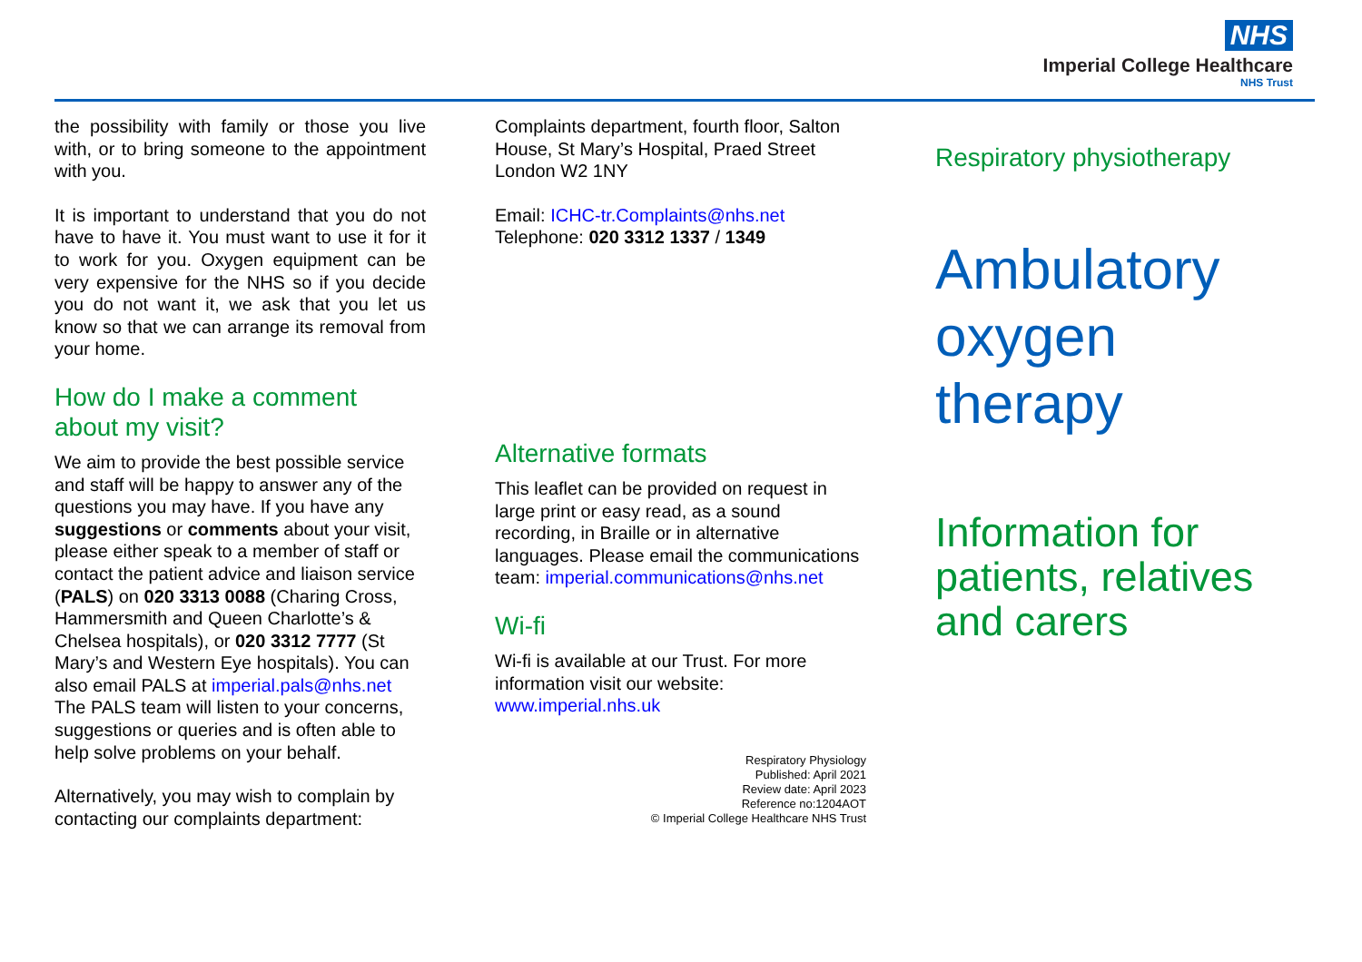NHS
Imperial College Healthcare
NHS Trust
the possibility with family or those you live with, or to bring someone to the appointment with you.
It is important to understand that you do not have to have it. You must want to use it for it to work for you. Oxygen equipment can be very expensive for the NHS so if you decide you do not want it, we ask that you let us know so that we can arrange its removal from your home.
How do I make a comment about my visit?
We aim to provide the best possible service and staff will be happy to answer any of the questions you may have. If you have any suggestions or comments about your visit, please either speak to a member of staff or contact the patient advice and liaison service (PALS) on 020 3313 0088 (Charing Cross, Hammersmith and Queen Charlotte’s & Chelsea hospitals), or 020 3312 7777 (St Mary’s and Western Eye hospitals). You can also email PALS at imperial.pals@nhs.net The PALS team will listen to your concerns, suggestions or queries and is often able to help solve problems on your behalf.
Alternatively, you may wish to complain by contacting our complaints department:
Complaints department, fourth floor, Salton House, St Mary’s Hospital, Praed Street London W2 1NY
Email: ICHC-tr.Complaints@nhs.net
Telephone: 020 3312 1337 / 1349
Alternative formats
This leaflet can be provided on request in large print or easy read, as a sound recording, in Braille or in alternative languages. Please email the communications team: imperial.communications@nhs.net
Wi-fi
Wi-fi is available at our Trust. For more information visit our website: www.imperial.nhs.uk
Respiratory Physiology
Published: April 2021
Review date: April 2023
Reference no:1204AOT
© Imperial College Healthcare NHS Trust
Respiratory physiotherapy
Ambulatory oxygen therapy
Information for patients, relatives and carers